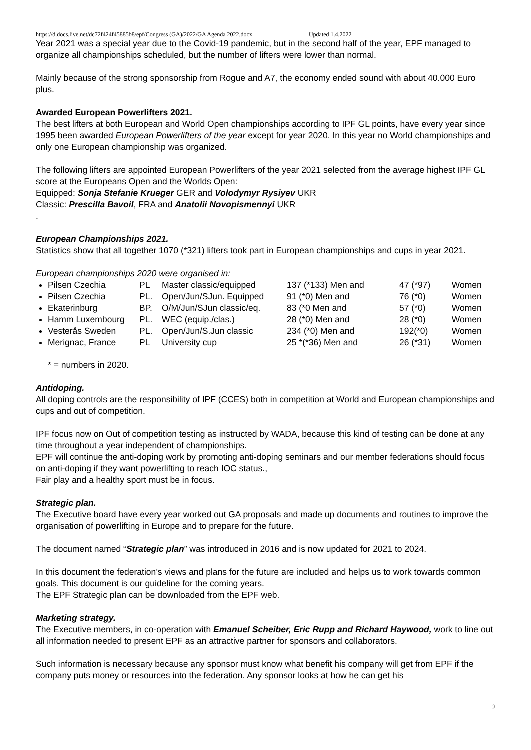https://d.docs.live.net/dc72f424f45885b8/epf/Congress (GA)/2022/GA Agenda 2022.docx Updated 1.4.2022
Year 2021 was a special year due to the Covid-19 pandemic, but in the second half of the year, EPF managed to organize all championships scheduled, but the number of lifters were lower than normal.
Mainly because of the strong sponsorship from Rogue and A7, the economy ended sound with about 40.000 Euro plus.
Awarded European Powerlifters 2021.
The best lifters at both European and World Open championships according to IPF GL points, have every year since 1995 been awarded European Powerlifters of the year except for year 2020. In this year no World championships and only one European championship was organized.
The following lifters are appointed European Powerlifters of the year 2021 selected from the average highest IPF GL score at the Europeans Open and the Worlds Open:
Equipped: Sonja Stefanie Krueger GER and Volodymyr Rysiyev UKR
Classic: Prescilla Bavoil, FRA and Anatolii Novopismennyi UKR
.
European Championships 2021.
Statistics show that all together 1070 (*321) lifters took part in European championships and cups in year 2021.
European championships 2020 were organised in:
Pilsen Czechia PL Master classic/equipped 137 (*133) Men and 47 (*97) Women
Pilsen Czechia PL. Open/Jun/SJun. Equipped 91 (*0) Men and 76 (*0) Women
Ekaterinburg BP. O/M/Jun/SJun classic/eq. 83 (*0 Men and 57 (*0) Women
Hamm Luxembourg PL. WEC (equip./clas.) 28 (*0) Men and 28 (*0) Women
Vesterås Sweden PL. Open/Jun/S.Jun classic 234 (*0) Men and 192(*0) Women
Merignac, France PL University cup 25 *(*36) Men and 26 (*31) Women
* = numbers in 2020.
Antidoping.
All doping controls are the responsibility of IPF (CCES) both in competition at World and European championships and cups and out of competition.
IPF focus now on Out of competition testing as instructed by WADA, because this kind of testing can be done at any time throughout a year independent of championships.
EPF will continue the anti-doping work by promoting anti-doping seminars and our member federations should focus on anti-doping if they want powerlifting to reach IOC status.,
Fair play and a healthy sport must be in focus.
Strategic plan.
The Executive board have every year worked out GA proposals and made up documents and routines to improve the organisation of powerlifting in Europe and to prepare for the future.
The document named “Strategic plan” was introduced in 2016 and is now updated for 2021 to 2024.
In this document the federation’s views and plans for the future are included and helps us to work towards common goals. This document is our guideline for the coming years.
The EPF Strategic plan can be downloaded from the EPF web.
Marketing strategy.
The Executive members, in co-operation with Emanuel Scheiber, Eric Rupp and Richard Haywood, work to line out all information needed to present EPF as an attractive partner for sponsors and collaborators.
Such information is necessary because any sponsor must know what benefit his company will get from EPF if the company puts money or resources into the federation. Any sponsor looks at how he can get his
2